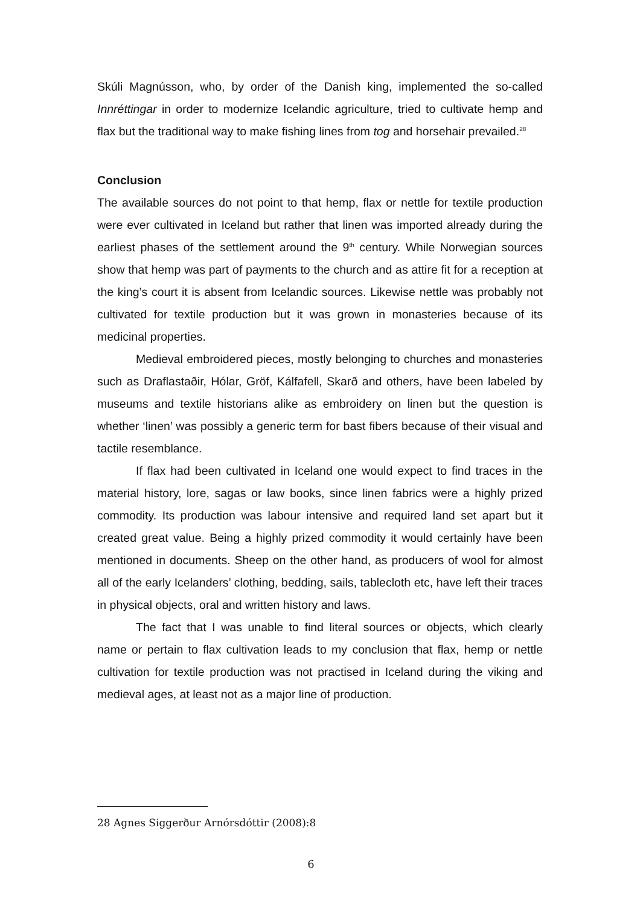Skúli Magnússon, who, by order of the Danish king, implemented the so-called Innréttingar in order to modernize Icelandic agriculture, tried to cultivate hemp and flax but the traditional way to make fishing lines from tog and horsehair prevailed.<sup>28</sup>
Conclusion
The available sources do not point to that hemp, flax or nettle for textile production were ever cultivated in Iceland but rather that linen was imported already during the earliest phases of the settlement around the 9<sup>th</sup> century. While Norwegian sources show that hemp was part of payments to the church and as attire fit for a reception at the king’s court it is absent from Icelandic sources. Likewise nettle was probably not cultivated for textile production but it was grown in monasteries because of its medicinal properties.
Medieval embroidered pieces, mostly belonging to churches and monasteries such as Draflastaðir, Hólar, Gröf, Kálfafell, Skarð and others, have been labeled by museums and textile historians alike as embroidery on linen but the question is whether ‘linen’ was possibly a generic term for bast fibers because of their visual and tactile resemblance.
If flax had been cultivated in Iceland one would expect to find traces in the material history, lore, sagas or law books, since linen fabrics were a highly prized commodity. Its production was labour intensive and required land set apart but it created great value. Being a highly prized commodity it would certainly have been mentioned in documents. Sheep on the other hand, as producers of wool for almost all of the early Icelanders’ clothing, bedding, sails, tablecloth etc, have left their traces in physical objects, oral and written history and laws.
The fact that I was unable to find literal sources or objects, which clearly name or pertain to flax cultivation leads to my conclusion that flax, hemp or nettle cultivation for textile production was not practised in Iceland during the viking and medieval ages, at least not as a major line of production.
28 Agnes Siggerður Arnórsdóttir (2008):8
6